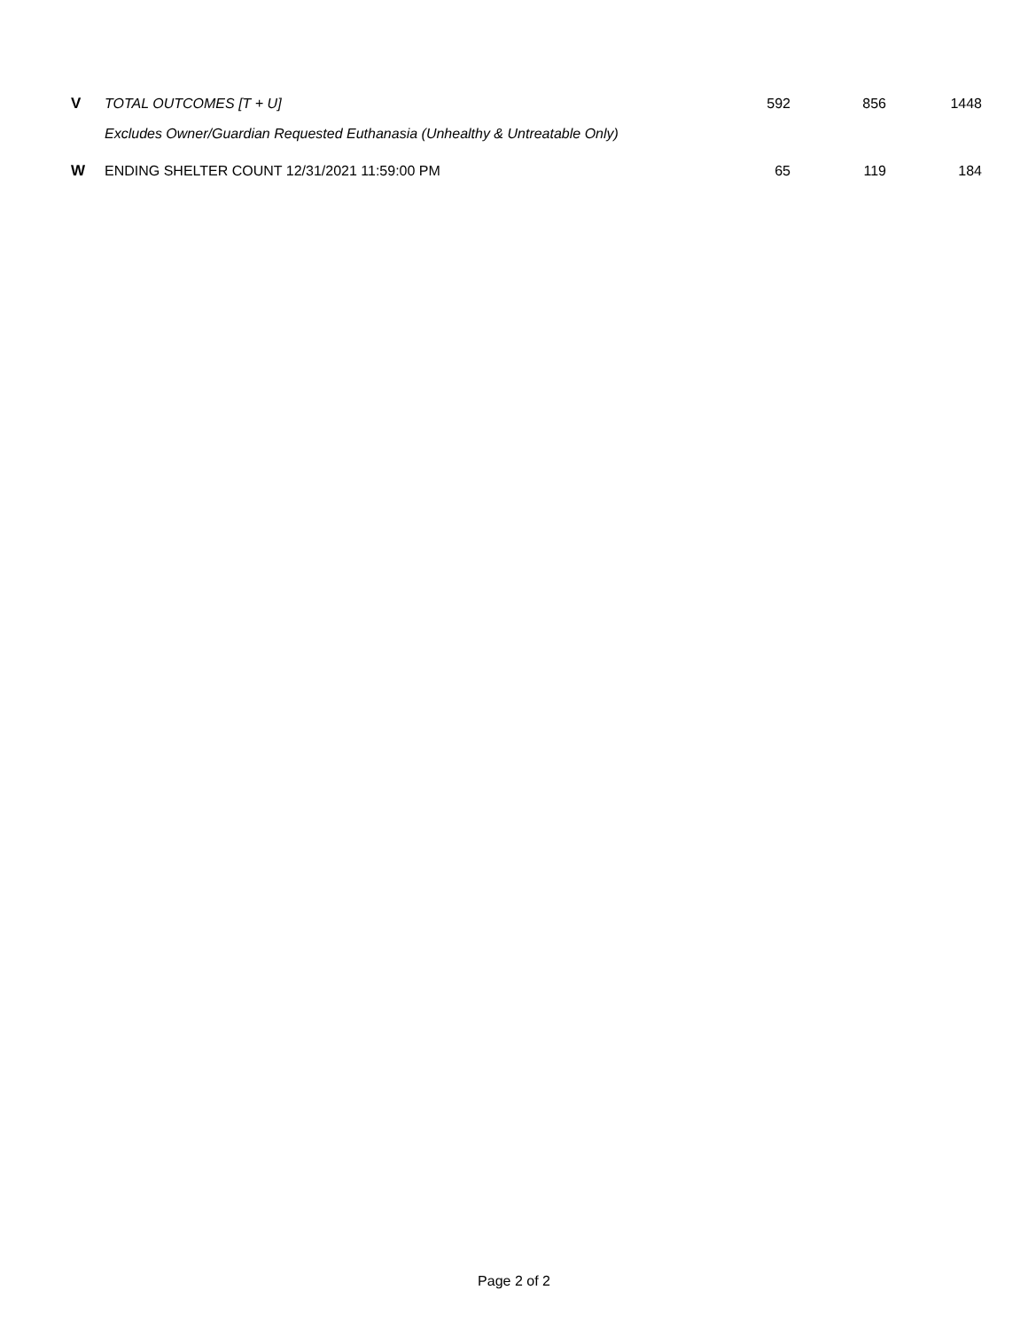| V | TOTAL OUTCOMES [T + U] | 592 | 856 | 1448 |
| | Excludes Owner/Guardian Requested Euthanasia (Unhealthy & Untreatable Only) | | | |
| W | ENDING SHELTER COUNT 12/31/2021 11:59:00 PM | 65 | 119 | 184 |
Page 2 of 2